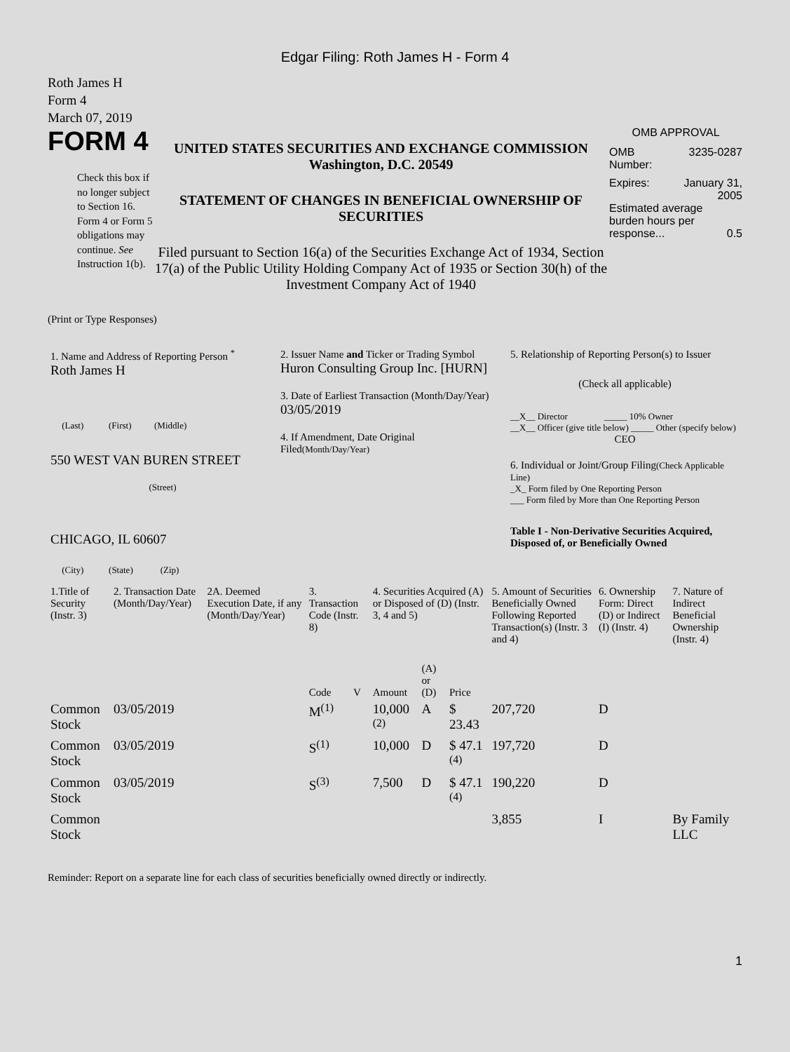Edgar Filing: Roth James H - Form 4
Roth James H
Form 4
March 07, 2019
FORM 4
Check this box if no longer subject to Section 16. Form 4 or Form 5 obligations may continue. See Instruction 1(b).
UNITED STATES SECURITIES AND EXCHANGE COMMISSION
Washington, D.C. 20549
STATEMENT OF CHANGES IN BENEFICIAL OWNERSHIP OF SECURITIES
Filed pursuant to Section 16(a) of the Securities Exchange Act of 1934, Section 17(a) of the Public Utility Holding Company Act of 1935 or Section 30(h) of the Investment Company Act of 1940
OMB APPROVAL
OMB
Number: 3235-0287
Expires: January 31,
2005
Estimated average burden hours per response... 0.5
(Print or Type Responses)
| 1. Name and Address of Reporting Person <sup>*</sup> Roth James H (Last) (First) (Middle) 550 WEST VAN BUREN STREET (Street) CHICAGO, IL 60607 (City) (State) (Zip) | 2. Issuer Name and Ticker or Trading Symbol Huron Consulting Group Inc. [HURN] 3. Date of Earliest Transaction (Month/Day/Year) 03/05/2019 4. If Amendment, Date Original Filed (Month/Day/Year) | 5. Relationship of Reporting Person(s) to Issuer (Check all applicable) __X__ Director _____ 10% Owner __X__ Officer (give title below) _____ Other (specify below) CEO 6. Individual or Joint/Group Filing (Check Applicable Line) _X_ Form filed by One Reporting Person ___ Form filed by More than One Reporting Person Table I - Non-Derivative Securities Acquired, Disposed of, or Beneficially Owned |
| 1.Title of Security (Instr. 3) | 2. Transaction Date (Month/Day/Year) | 2A. Deemed Execution Date, if any (Month/Day/Year) | 3. Transaction Code (Instr. 8) | | 4. Securities Acquired (A) or Disposed of (D) (Instr. 3, 4 and 5) | | | 5. Amount of Securities Beneficially Owned Following Reported Transaction(s) (Instr. 3 and 4) | 6. Ownership Form: Direct (D) or Indirect (I) (Instr. 4) | 7. Nature of Indirect Beneficial Ownership (Instr. 4) |
| --- | --- | --- | --- | --- | --- | --- | --- | --- | --- | --- |
| | | | Code | V | Amount | (A) or (D) | Price | | | |
| Common Stock | 03/05/2019 | | M<sup>(1)</sup> | | 10,000 <sup>(2)</sup> | A | $ 23.43 | 207,720 | D | |
| Common Stock | 03/05/2019 | | S<sup>(1)</sup> | | 10,000 | D | $ 47.1 <sup>(4)</sup> | 197,720 | D | |
| Common Stock | 03/05/2019 | | S<sup>(3)</sup> | | 7,500 | D | $ 47.1 <sup>(4)</sup> | 190,220 | D | |
| Common Stock | | | | | | | | 3,855 | I | By Family LLC |
Reminder: Report on a separate line for each class of securities beneficially owned directly or indirectly.
1